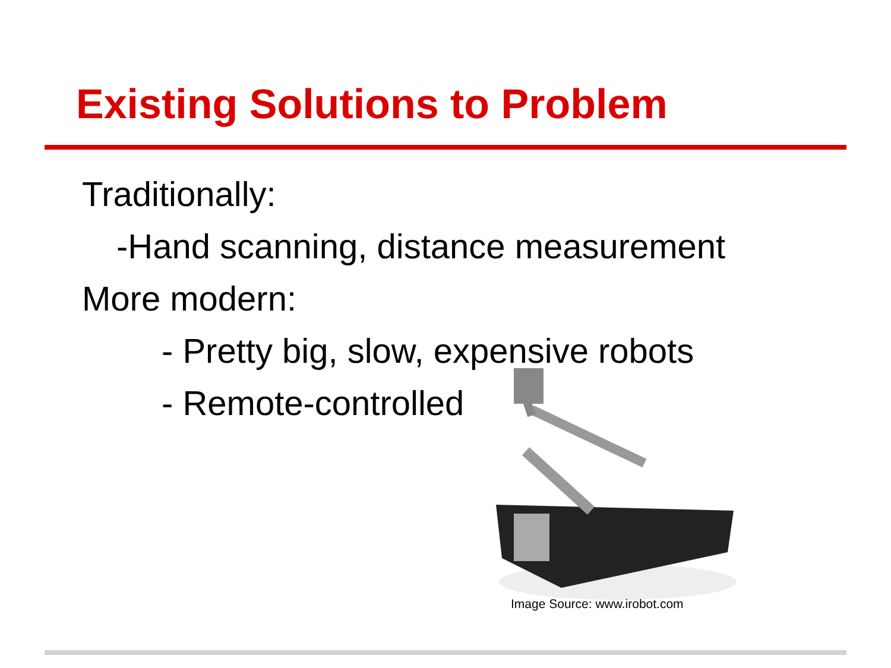Existing Solutions to Problem
Traditionally:
-Hand scanning, distance measurement
More modern:
- Pretty big, slow, expensive robots
- Remote-controlled
Image Source: www.irobot.com